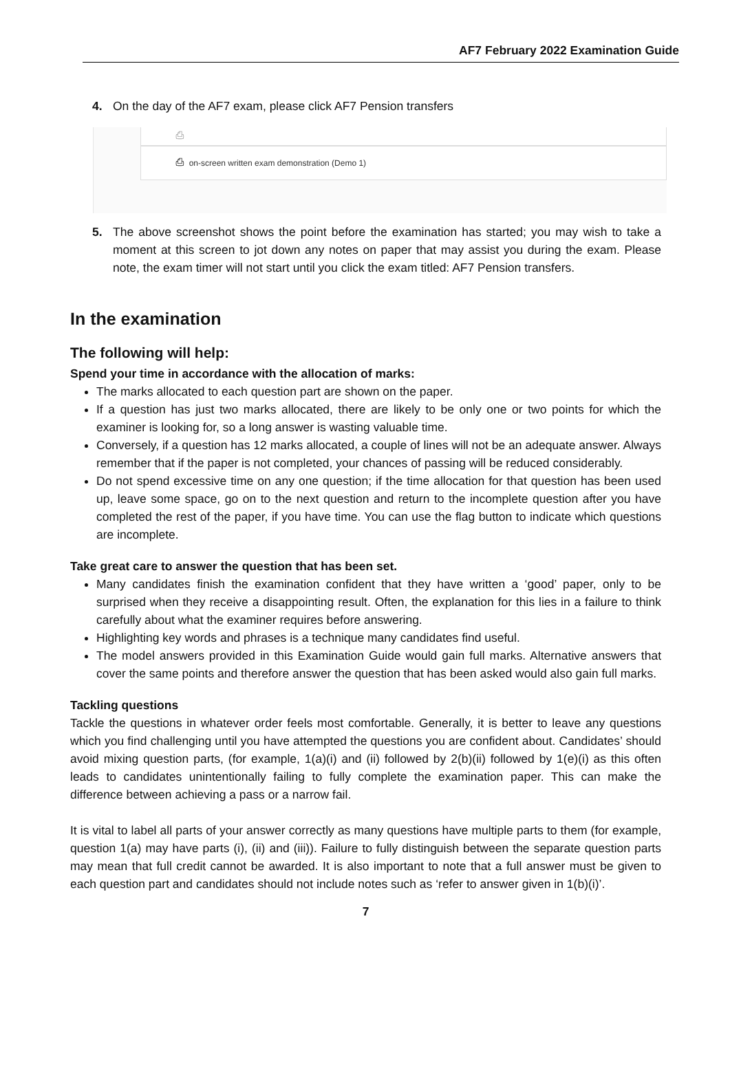AF7 February 2022 Examination Guide
4. On the day of the AF7 exam, please click AF7 Pension transfers
⎙
⎙ on-screen written exam demonstration (Demo 1)
5. The above screenshot shows the point before the examination has started; you may wish to take a moment at this screen to jot down any notes on paper that may assist you during the exam. Please note, the exam timer will not start until you click the exam titled: AF7 Pension transfers.
In the examination
The following will help:
Spend your time in accordance with the allocation of marks:
The marks allocated to each question part are shown on the paper.
If a question has just two marks allocated, there are likely to be only one or two points for which the examiner is looking for, so a long answer is wasting valuable time.
Conversely, if a question has 12 marks allocated, a couple of lines will not be an adequate answer. Always remember that if the paper is not completed, your chances of passing will be reduced considerably.
Do not spend excessive time on any one question; if the time allocation for that question has been used up, leave some space, go on to the next question and return to the incomplete question after you have completed the rest of the paper, if you have time. You can use the flag button to indicate which questions are incomplete.
Take great care to answer the question that has been set.
Many candidates finish the examination confident that they have written a ‘good’ paper, only to be surprised when they receive a disappointing result. Often, the explanation for this lies in a failure to think carefully about what the examiner requires before answering.
Highlighting key words and phrases is a technique many candidates find useful.
The model answers provided in this Examination Guide would gain full marks. Alternative answers that cover the same points and therefore answer the question that has been asked would also gain full marks.
Tackling questions
Tackle the questions in whatever order feels most comfortable. Generally, it is better to leave any questions which you find challenging until you have attempted the questions you are confident about. Candidates’ should avoid mixing question parts, (for example, 1(a)(i) and (ii) followed by 2(b)(ii) followed by 1(e)(i) as this often leads to candidates unintentionally failing to fully complete the examination paper. This can make the difference between achieving a pass or a narrow fail.
It is vital to label all parts of your answer correctly as many questions have multiple parts to them (for example, question 1(a) may have parts (i), (ii) and (iii)). Failure to fully distinguish between the separate question parts may mean that full credit cannot be awarded. It is also important to note that a full answer must be given to each question part and candidates should not include notes such as ‘refer to answer given in 1(b)(i)’.
7